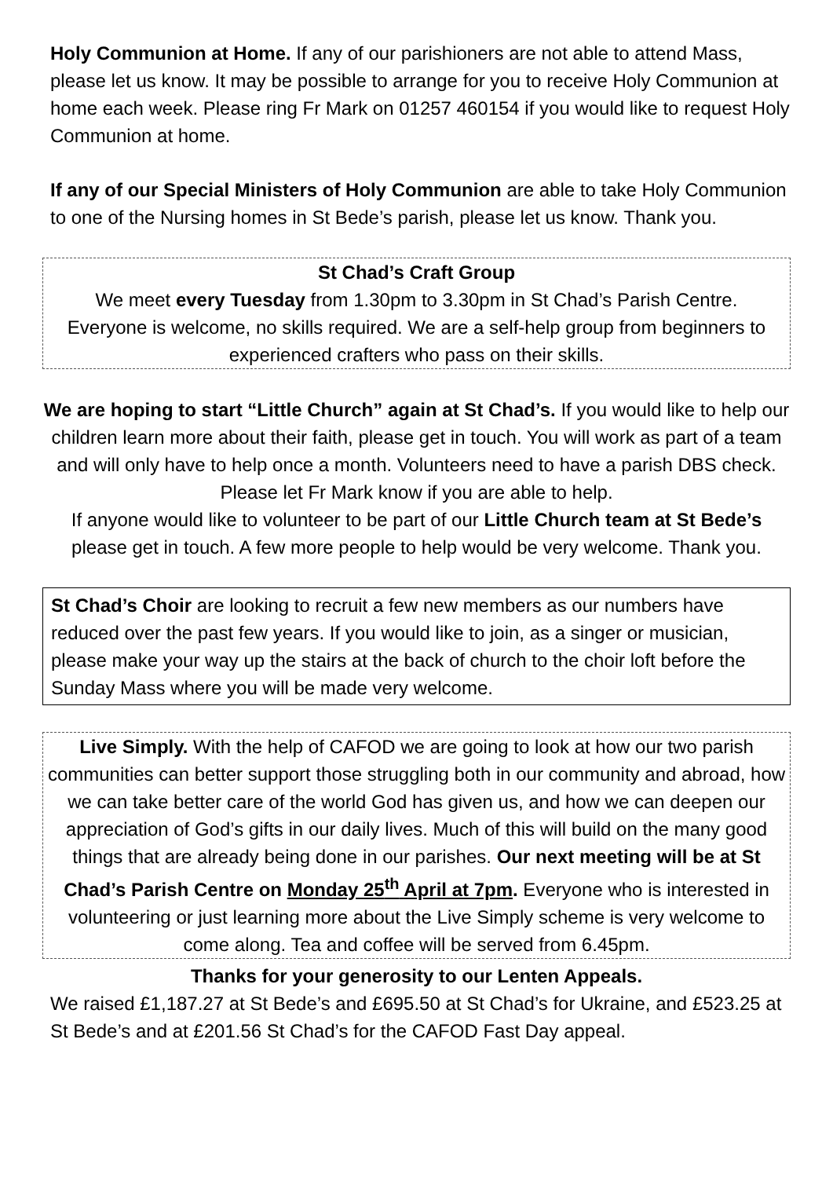Holy Communion at Home. If any of our parishioners are not able to attend Mass, please let us know. It may be possible to arrange for you to receive Holy Communion at home each week. Please ring Fr Mark on 01257 460154 if you would like to request Holy Communion at home.
If any of our Special Ministers of Holy Communion are able to take Holy Communion to one of the Nursing homes in St Bede’s parish, please let us know. Thank you.
St Chad’s Craft Group
We meet every Tuesday from 1.30pm to 3.30pm in St Chad’s Parish Centre. Everyone is welcome, no skills required. We are a self-help group from beginners to experienced crafters who pass on their skills.
We are hoping to start “Little Church” again at St Chad’s. If you would like to help our children learn more about their faith, please get in touch. You will work as part of a team and will only have to help once a month. Volunteers need to have a parish DBS check. Please let Fr Mark know if you are able to help.
If anyone would like to volunteer to be part of our Little Church team at St Bede’s please get in touch. A few more people to help would be very welcome. Thank you.
St Chad’s Choir are looking to recruit a few new members as our numbers have reduced over the past few years. If you would like to join, as a singer or musician, please make your way up the stairs at the back of church to the choir loft before the Sunday Mass where you will be made very welcome.
Live Simply. With the help of CAFOD we are going to look at how our two parish communities can better support those struggling both in our community and abroad, how we can take better care of the world God has given us, and how we can deepen our appreciation of God’s gifts in our daily lives. Much of this will build on the many good things that are already being done in our parishes. Our next meeting will be at St Chad’s Parish Centre on Monday 25<sup>th</sup> April at 7pm. Everyone who is interested in volunteering or just learning more about the Live Simply scheme is very welcome to come along. Tea and coffee will be served from 6.45pm.
Thanks for your generosity to our Lenten Appeals.
We raised £1,187.27 at St Bede’s and £695.50 at St Chad’s for Ukraine, and £523.25 at St Bede’s and at £201.56 St Chad’s for the CAFOD Fast Day appeal.